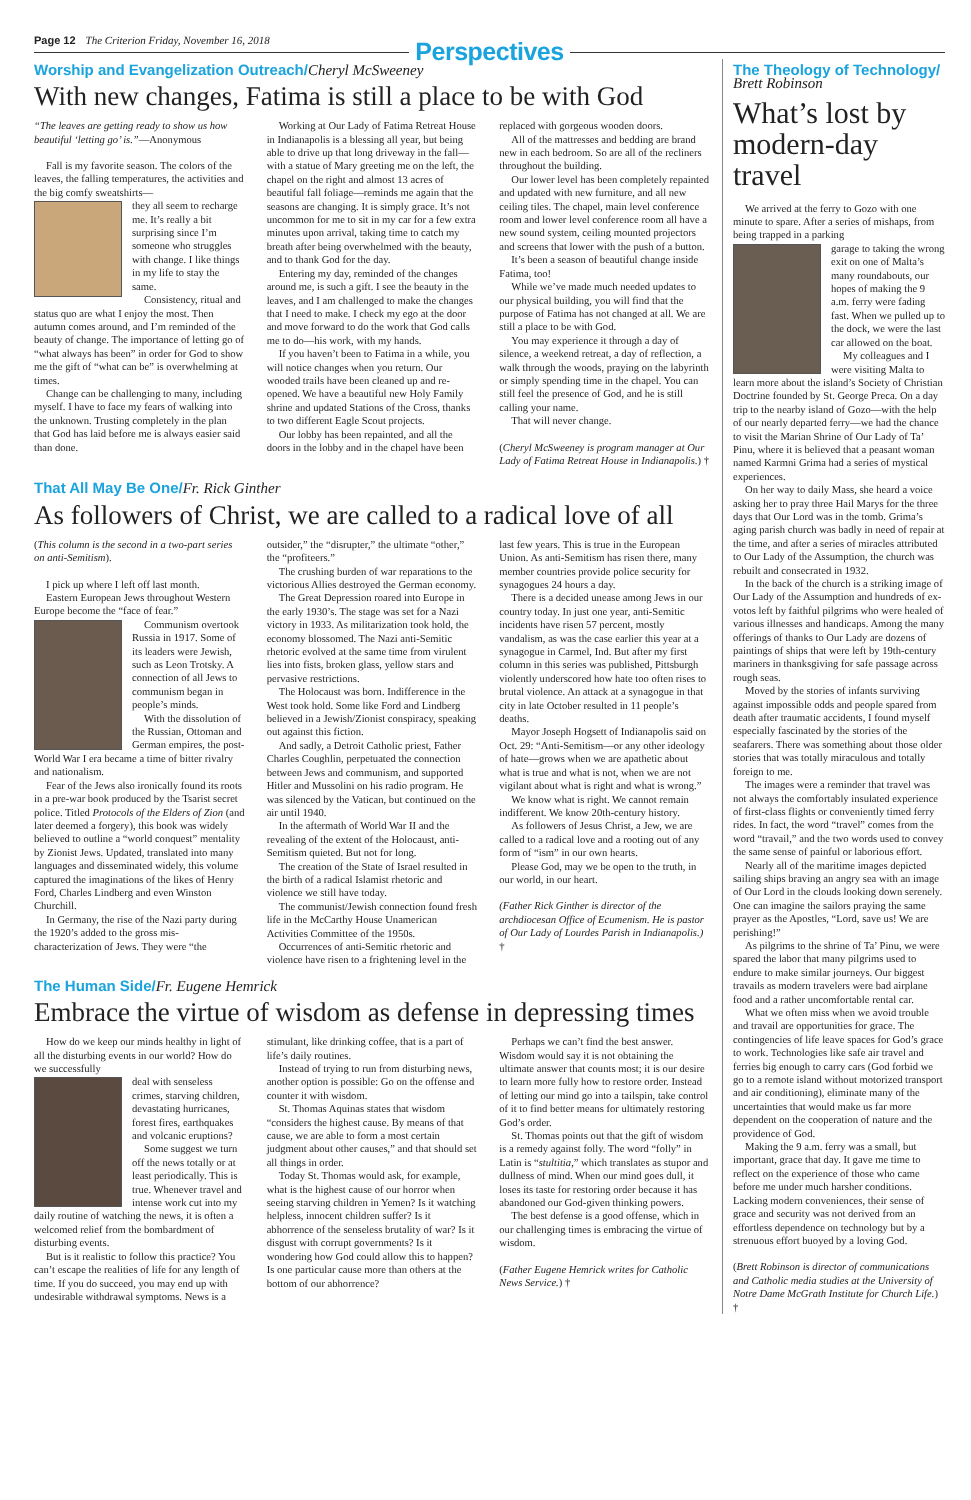Page 12 The Criterion Friday, November 16, 2018
Perspectives
Worship and Evangelization Outreach/Cheryl McSweeney
With new changes, Fatima is still a place to be with God
“The leaves are getting ready to show us how beautiful ‘letting go’ is.”—Anonymous
Fall is my favorite season. The colors of the leaves, the falling temperatures, the activities and the big comfy sweatshirts—
they all seem to recharge me. It’s really a bit surprising since I’m someone who struggles with change. I like things in my life to stay the same.
Consistency, ritual and status quo are what I enjoy the most. Then autumn comes around, and I’m reminded of the beauty of change. The importance of letting go of “what always has been” in order for God to show me the gift of “what can be” is overwhelming at times.
Change can be challenging to many, including myself. I have to face my fears of walking into the unknown. Trusting completely in the plan that God has laid before me is always easier said than done.
Working at Our Lady of Fatima Retreat House in Indianapolis is a blessing all year, but being able to drive up that long driveway in the fall—with a statue of Mary greeting me on the left, the chapel on the right and almost 13 acres of beautiful fall foliage—reminds me again that the seasons are changing. It is simply grace. It’s not uncommon for me to sit in my car for a few extra minutes upon arrival, taking time to catch my breath after being overwhelmed with the beauty, and to thank God for the day.
Entering my day, reminded of the changes around me, is such a gift. I see the beauty in the leaves, and I am challenged to make the changes that I need to make. I check my ego at the door and move forward to do the work that God calls me to do—his work, with my hands.
If you haven’t been to Fatima in a while, you will notice changes when you return. Our wooded trails have been cleaned up and re-opened. We have a beautiful new Holy Family shrine and updated Stations of the Cross, thanks to two different Eagle Scout projects.
Our lobby has been repainted, and all the doors in the lobby and in the chapel have been replaced with gorgeous wooden doors.
All of the mattresses and bedding are brand new in each bedroom. So are all of the recliners throughout the building.
Our lower level has been completely repainted and updated with new furniture, and all new ceiling tiles. The chapel, main level conference room and lower level conference room all have a new sound system, ceiling mounted projectors and screens that lower with the push of a button.
It’s been a season of beautiful change inside Fatima, too!
While we’ve made much needed updates to our physical building, you will find that the purpose of Fatima has not changed at all. We are still a place to be with God.
You may experience it through a day of silence, a weekend retreat, a day of reflection, a walk through the woods, praying on the labyrinth or simply spending time in the chapel. You can still feel the presence of God, and he is still calling your name.
That will never change.
(Cheryl McSweeney is program manager at Our Lady of Fatima Retreat House in Indianapolis.) †
That All May Be One/Fr. Rick Ginther
As followers of Christ, we are called to a radical love of all
(This column is the second in a two-part series on anti-Semitism).
I pick up where I left off last month.
Eastern European Jews throughout Western Europe become the “face of fear.”
Communism overtook Russia in 1917. Some of its leaders were Jewish, such as Leon Trotsky. A connection of all Jews to communism began in people’s minds.
With the dissolution of the Russian, Ottoman and German empires, the post-World War I era became a time of bitter rivalry and nationalism.
Fear of the Jews also ironically found its roots in a pre-war book produced by the Tsarist secret police. Titled Protocols of the Elders of Zion (and later deemed a forgery), this book was widely believed to outline a “world conquest” mentality by Zionist Jews. Updated, translated into many languages and disseminated widely, this volume captured the imaginations of the likes of Henry Ford, Charles Lindberg and even Winston Churchill.
In Germany, the rise of the Nazi party during the 1920’s added to the gross mis-characterization of Jews. They were “the outsider,” the “disrupter,” the ultimate “other,” the “profiteers.”
The crushing burden of war reparations to the victorious Allies destroyed the German economy.
The Great Depression roared into Europe in the early 1930’s. The stage was set for a Nazi victory in 1933. As militarization took hold, the economy blossomed. The Nazi anti-Semitic rhetoric evolved at the same time from virulent lies into fists, broken glass, yellow stars and pervasive restrictions.
The Holocaust was born. Indifference in the West took hold. Some like Ford and Lindberg believed in a Jewish/Zionist conspiracy, speaking out against this fiction.
And sadly, a Detroit Catholic priest, Father Charles Coughlin, perpetuated the connection between Jews and communism, and supported Hitler and Mussolini on his radio program. He was silenced by the Vatican, but continued on the air until 1940.
In the aftermath of World War II and the revealing of the extent of the Holocaust, anti-Semitism quieted. But not for long.
The creation of the State of Israel resulted in the birth of a radical Islamist rhetoric and violence we still have today.
The communist/Jewish connection found fresh life in the McCarthy House Unamerican Activities Committee of the 1950s.
Occurrences of anti-Semitic rhetoric and violence have risen to a frightening level in the last few years. This is true in the European Union. As anti-Semitism has risen there, many member countries provide police security for synagogues 24 hours a day.
There is a decided unease among Jews in our country today. In just one year, anti-Semitic incidents have risen 57 percent, mostly vandalism, as was the case earlier this year at a synagogue in Carmel, Ind. But after my first column in this series was published, Pittsburgh violently underscored how hate too often rises to brutal violence. An attack at a synagogue in that city in late October resulted in 11 people’s deaths.
Mayor Joseph Hogsett of Indianapolis said on Oct. 29: “Anti-Semitism—or any other ideology of hate—grows when we are apathetic about what is true and what is not, when we are not vigilant about what is right and what is wrong.”
We know what is right. We cannot remain indifferent. We know 20th-century history.
As followers of Jesus Christ, a Jew, we are called to a radical love and a rooting out of any form of “ism” in our own hearts.
Please God, may we be open to the truth, in our world, in our heart.
(Father Rick Ginther is director of the archdiocesan Office of Ecumenism. He is pastor of Our Lady of Lourdes Parish in Indianapolis.) †
The Human Side/Fr. Eugene Hemrick
Embrace the virtue of wisdom as defense in depressing times
How do we keep our minds healthy in light of all the disturbing events in our world? How do we successfully
deal with senseless crimes, starving children, devastating hurricanes, forest fires, earthquakes and volcanic eruptions?
Some suggest we turn off the news totally or at least periodically. This is true. Whenever travel and intense work cut into my daily routine of watching the news, it is often a welcomed relief from the bombardment of disturbing events.
But is it realistic to follow this practice? You can’t escape the realities of life for any length of time. If you do succeed, you may end up with undesirable withdrawal symptoms. News is a stimulant, like drinking coffee, that is a part of life’s daily routines.
Instead of trying to run from disturbing news, another option is possible: Go on the offense and counter it with wisdom.
St. Thomas Aquinas states that wisdom “considers the highest cause. By means of that cause, we are able to form a most certain judgment about other causes,” and that should set all things in order.
Today St. Thomas would ask, for example, what is the highest cause of our horror when seeing starving children in Yemen? Is it watching helpless, innocent children suffer? Is it abhorrence of the senseless brutality of war? Is it disgust with corrupt governments? Is it wondering how God could allow this to happen? Is one particular cause more than others at the bottom of our abhorrence?
Perhaps we can’t find the best answer. Wisdom would say it is not obtaining the ultimate answer that counts most; it is our desire to learn more fully how to restore order. Instead of letting our mind go into a tailspin, take control of it to find better means for ultimately restoring God’s order.
St. Thomas points out that the gift of wisdom is a remedy against folly. The word “folly” in Latin is “stultitia,” which translates as stupor and dullness of mind. When our mind goes dull, it loses its taste for restoring order because it has abandoned our God-given thinking powers.
The best defense is a good offense, which in our challenging times is embracing the virtue of wisdom.
(Father Eugene Hemrick writes for Catholic News Service.) †
The Theology of Technology/
Brett Robinson
What’s lost by modern-day travel
We arrived at the ferry to Gozo with one minute to spare. After a series of mishaps, from being trapped in a parking
garage to taking the wrong exit on one of Malta’s many roundabouts, our hopes of making the 9 a.m. ferry were fading fast. When we pulled up to the dock, we were the last car allowed on the boat.
My colleagues and I were visiting Malta to learn more about the island’s Society of Christian Doctrine founded by St. George Preca. On a day trip to the nearby island of Gozo—with the help of our nearly departed ferry—we had the chance to visit the Marian Shrine of Our Lady of Ta’ Pinu, where it is believed that a peasant woman named Karmni Grima had a series of mystical experiences.
On her way to daily Mass, she heard a voice asking her to pray three Hail Marys for the three days that Our Lord was in the tomb. Grima’s aging parish church was badly in need of repair at the time, and after a series of miracles attributed to Our Lady of the Assumption, the church was rebuilt and consecrated in 1932.
In the back of the church is a striking image of Our Lady of the Assumption and hundreds of ex-votos left by faithful pilgrims who were healed of various illnesses and handicaps. Among the many offerings of thanks to Our Lady are dozens of paintings of ships that were left by 19th-century mariners in thanksgiving for safe passage across rough seas.
Moved by the stories of infants surviving against impossible odds and people spared from death after traumatic accidents, I found myself especially fascinated by the stories of the seafarers. There was something about those older stories that was totally miraculous and totally foreign to me.
The images were a reminder that travel was not always the comfortably insulated experience of first-class flights or conveniently timed ferry rides. In fact, the word “travel” comes from the word “travail,” and the two words used to convey the same sense of painful or laborious effort.
Nearly all of the maritime images depicted sailing ships braving an angry sea with an image of Our Lord in the clouds looking down serenely. One can imagine the sailors praying the same prayer as the Apostles, “Lord, save us! We are perishing!”
As pilgrims to the shrine of Ta’ Pinu, we were spared the labor that many pilgrims used to endure to make similar journeys. Our biggest travails as modern travelers were bad airplane food and a rather uncomfortable rental car.
What we often miss when we avoid trouble and travail are opportunities for grace. The contingencies of life leave spaces for God’s grace to work. Technologies like safe air travel and ferries big enough to carry cars (God forbid we go to a remote island without motorized transport and air conditioning), eliminate many of the uncertainties that would make us far more dependent on the cooperation of nature and the providence of God.
Making the 9 a.m. ferry was a small, but important, grace that day. It gave me time to reflect on the experience of those who came before me under much harsher conditions. Lacking modern conveniences, their sense of grace and security was not derived from an effortless dependence on technology but by a strenuous effort buoyed by a loving God.
(Brett Robinson is director of communications and Catholic media studies at the University of Notre Dame McGrath Institute for Church Life.) †